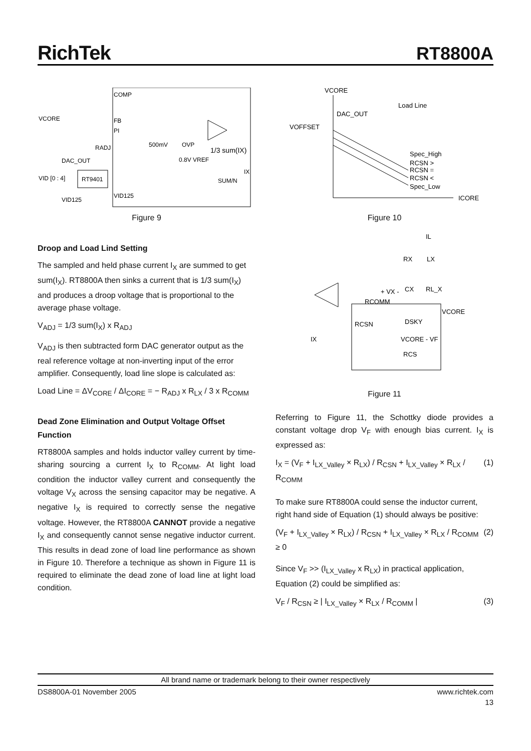RichTek RT8800A
COMP
FB
PI
VID125
VCORE
DAC_OUT
VID [0 : 4]
RT9401
VID125
RADJ
500mV
OVP
0.8V VREF
1/3 sum(IX)
SUM/N
IX
Figure 9
Droop and Load Lind Setting
The sampled and held phase current I<sub>X</sub> are summed to get sum(I<sub>X</sub>). RT8800A then sinks a current that is 1/3 sum(I<sub>X</sub>) and produces a droop voltage that is proportional to the average phase voltage.
V<sub>ADJ</sub> = 1/3 sum(I<sub>X</sub>) x R<sub>ADJ</sub>
V<sub>ADJ</sub> is then subtracted form DAC generator output as the real reference voltage at non-inverting input of the error amplifier. Consequently, load line slope is calculated as:
Load Line = ΔV<sub>CORE</sub> / ΔI<sub>CORE</sub> = − R<sub>ADJ</sub> x R<sub>LX</sub> / 3 x R<sub>COMM</sub>
Dead Zone Elimination and Output Voltage Offset Function
RT8800A samples and holds inductor valley current by time-sharing sourcing a current I<sub>X</sub> to R<sub>COMM</sub>. At light load condition the inductor valley current and consequently the voltage V<sub>X</sub> across the sensing capacitor may be negative. A negative I<sub>X</sub> is required to correctly sense the negative voltage. However, the RT8800A CANNOT provide a negative I<sub>X</sub> and consequently cannot sense negative inductor current. This results in dead zone of load line performance as shown in Figure 10. Therefore a technique as shown in Figure 11 is required to eliminate the dead zone of load line at light load condition.
VCORE
Load Line
DAC_OUT
VOFFSET
Spec_High
RCSN >
RCSN =
RCSN <
Spec_Low
ICORE
Figure 10
IL
RX
LX
+ VX -
CX
RL_X
RCOMM
VCORE
RCSN
DSKY
VCORE - VF
RCS
IX
Figure 11
Referring to Figure 11, the Schottky diode provides a constant voltage drop V<sub>F</sub> with enough bias current. I<sub>X</sub> is expressed as:
I<sub>X</sub> = (V<sub>F</sub> + I<sub>LX_Valley</sub> × R<sub>LX</sub>) / R<sub>CSN</sub> + I<sub>LX_Valley</sub> × R<sub>LX</sub> / R<sub>COMM</sub> (1)
To make sure RT8800A could sense the inductor current, right hand side of Equation (1) should always be positive:
(V<sub>F</sub> + I<sub>LX_Valley</sub> × R<sub>LX</sub>) / R<sub>CSN</sub> + I<sub>LX_Valley</sub> × R<sub>LX</sub> / R<sub>COMM</sub> ≥ 0 (2)
Since V<sub>F</sub> >> (I<sub>LX_Valley</sub> x R<sub>LX</sub>) in practical application, Equation (2) could be simplified as:
V<sub>F</sub> / R<sub>CSN</sub> ≥ | I<sub>LX_Valley</sub> × R<sub>LX</sub> / R<sub>COMM</sub> | (3)
All brand name or trademark belong to their owner respectively
DS8800A-01 November 2005 www.richtek.com
13